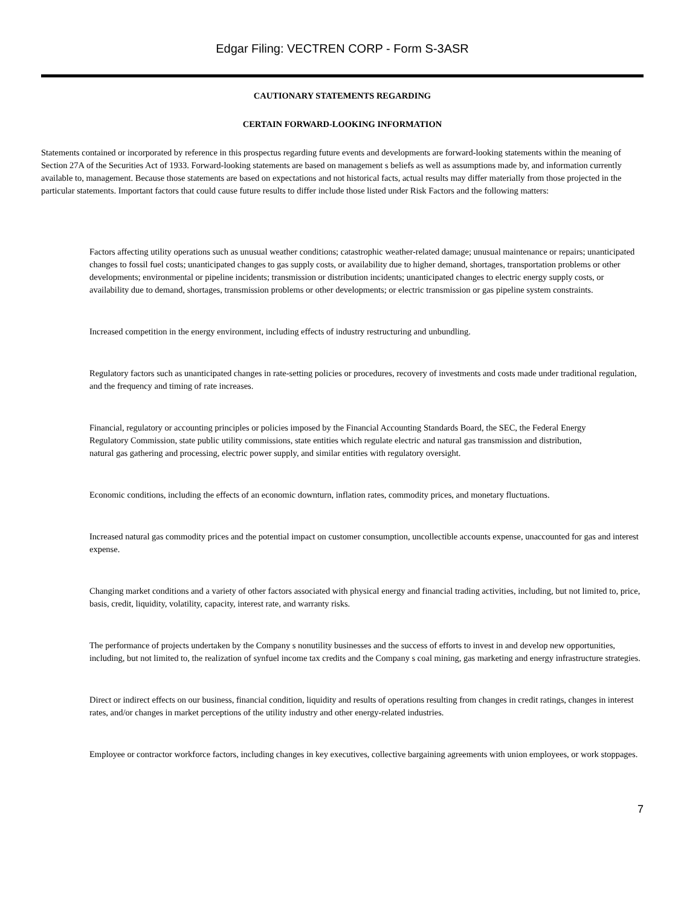Edgar Filing: VECTREN CORP - Form S-3ASR
CAUTIONARY STATEMENTS REGARDING
CERTAIN FORWARD-LOOKING INFORMATION
Statements contained or incorporated by reference in this prospectus regarding future events and developments are forward-looking statements within the meaning of Section 27A of the Securities Act of 1933. Forward-looking statements are based on management s beliefs as well as assumptions made by, and information currently available to, management. Because those statements are based on expectations and not historical facts, actual results may differ materially from those projected in the particular statements. Important factors that could cause future results to differ include those listed under Risk Factors and the following matters:
Factors affecting utility operations such as unusual weather conditions; catastrophic weather-related damage; unusual maintenance or repairs; unanticipated changes to fossil fuel costs; unanticipated changes to gas supply costs, or availability due to higher demand, shortages, transportation problems or other developments; environmental or pipeline incidents; transmission or distribution incidents; unanticipated changes to electric energy supply costs, or availability due to demand, shortages, transmission problems or other developments; or electric transmission or gas pipeline system constraints.
Increased competition in the energy environment, including effects of industry restructuring and unbundling.
Regulatory factors such as unanticipated changes in rate-setting policies or procedures, recovery of investments and costs made under traditional regulation, and the frequency and timing of rate increases.
Financial, regulatory or accounting principles or policies imposed by the Financial Accounting Standards Board, the SEC, the Federal Energy Regulatory Commission, state public utility commissions, state entities which regulate electric and natural gas transmission and distribution, natural gas gathering and processing, electric power supply, and similar entities with regulatory oversight.
Economic conditions, including the effects of an economic downturn, inflation rates, commodity prices, and monetary fluctuations.
Increased natural gas commodity prices and the potential impact on customer consumption, uncollectible accounts expense, unaccounted for gas and interest expense.
Changing market conditions and a variety of other factors associated with physical energy and financial trading activities, including, but not limited to, price, basis, credit, liquidity, volatility, capacity, interest rate, and warranty risks.
The performance of projects undertaken by the Company s nonutility businesses and the success of efforts to invest in and develop new opportunities, including, but not limited to, the realization of synfuel income tax credits and the Company s coal mining, gas marketing and energy infrastructure strategies.
Direct or indirect effects on our business, financial condition, liquidity and results of operations resulting from changes in credit ratings, changes in interest rates, and/or changes in market perceptions of the utility industry and other energy-related industries.
Employee or contractor workforce factors, including changes in key executives, collective bargaining agreements with union employees, or work stoppages.
7